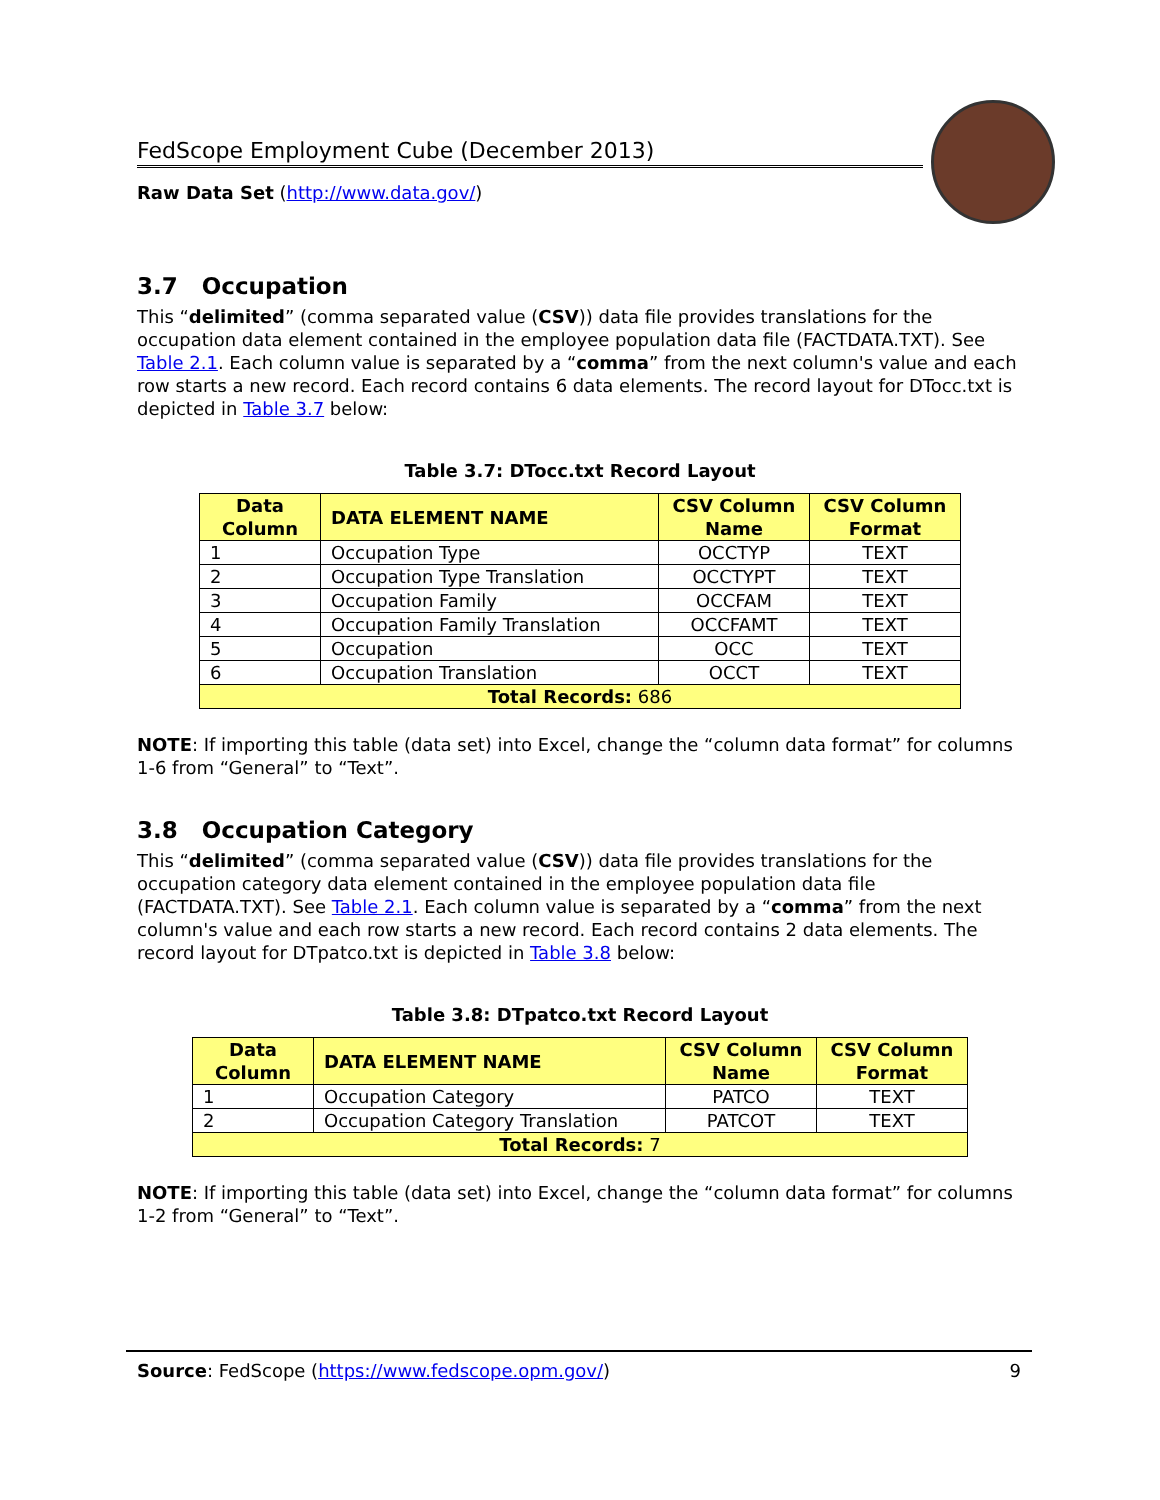FedScope Employment Cube (December 2013)
Raw Data Set (http://www.data.gov/)
3.7 Occupation
This “delimited” (comma separated value (CSV)) data file provides translations for the occupation data element contained in the employee population data file (FACTDATA.TXT). See Table 2.1. Each column value is separated by a “comma” from the next column's value and each row starts a new record. Each record contains 6 data elements. The record layout for DTocc.txt is depicted in Table 3.7 below:
Table 3.7: DTocc.txt Record Layout
| Data Column | DATA ELEMENT NAME | CSV Column Name | CSV Column Format |
| --- | --- | --- | --- |
| 1 | Occupation Type | OCCTYP | TEXT |
| 2 | Occupation Type Translation | OCCTYPT | TEXT |
| 3 | Occupation Family | OCCFAM | TEXT |
| 4 | Occupation Family Translation | OCCFAMT | TEXT |
| 5 | Occupation | OCC | TEXT |
| 6 | Occupation Translation | OCCT | TEXT |
| Total Records: 686 | | | |
NOTE: If importing this table (data set) into Excel, change the “column data format” for columns 1-6 from “General” to “Text”.
3.8 Occupation Category
This “delimited” (comma separated value (CSV)) data file provides translations for the occupation category data element contained in the employee population data file (FACTDATA.TXT). See Table 2.1. Each column value is separated by a “comma” from the next column's value and each row starts a new record. Each record contains 2 data elements. The record layout for DTpatco.txt is depicted in Table 3.8 below:
Table 3.8: DTpatco.txt Record Layout
| Data Column | DATA ELEMENT NAME | CSV Column Name | CSV Column Format |
| --- | --- | --- | --- |
| 1 | Occupation Category | PATCO | TEXT |
| 2 | Occupation Category Translation | PATCOT | TEXT |
| Total Records: 7 | | | |
NOTE: If importing this table (data set) into Excel, change the “column data format” for columns 1-2 from “General” to “Text”.
Source: FedScope (https://www.fedscope.opm.gov/) 9